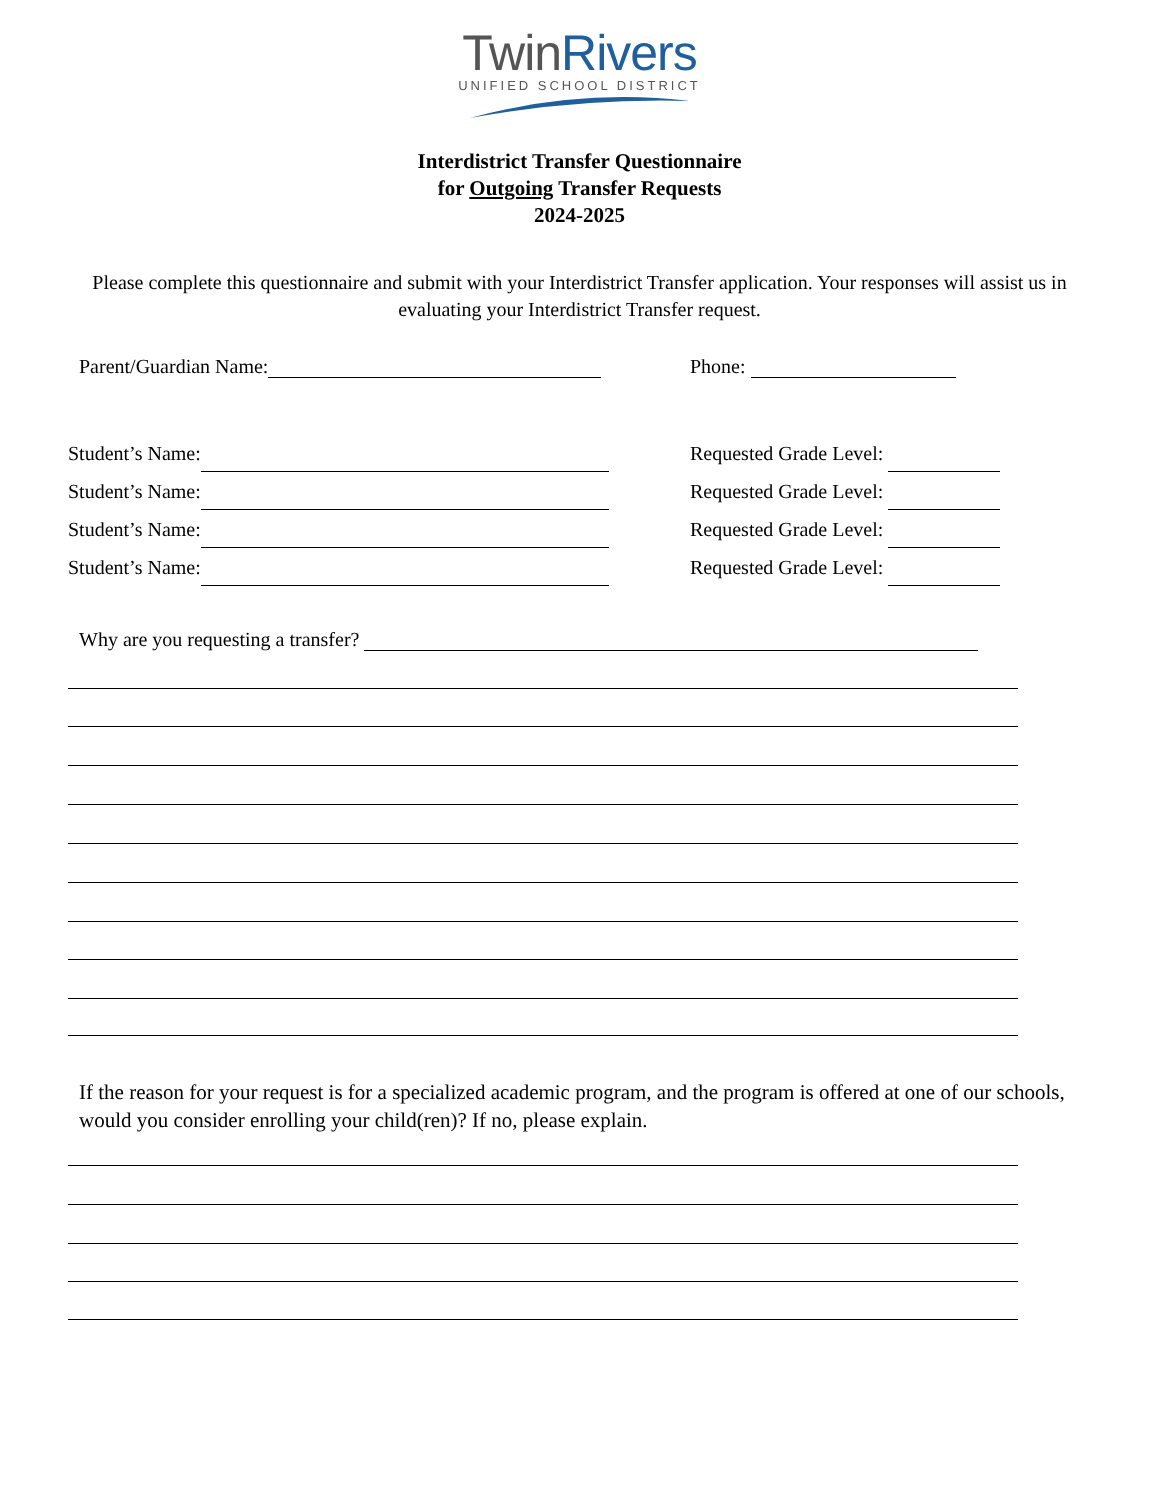TwinRivers
UNIFIED SCHOOL DISTRICT
Interdistrict Transfer Questionnaire
for Outgoing Transfer Requests
2024-2025
Please complete this questionnaire and submit with your Interdistrict Transfer application. Your responses will assist us in evaluating your Interdistrict Transfer request.
Parent/Guardian Name: Phone:
Student’s Name:
Student’s Name:
Student’s Name:
Student’s Name:
Requested Grade Level:
Requested Grade Level:
Requested Grade Level:
Requested Grade Level:
Why are you requesting a transfer?
If the reason for your request is for a specialized academic program, and the program is offered at one of our schools, would you consider enrolling your child(ren)? If no, please explain.